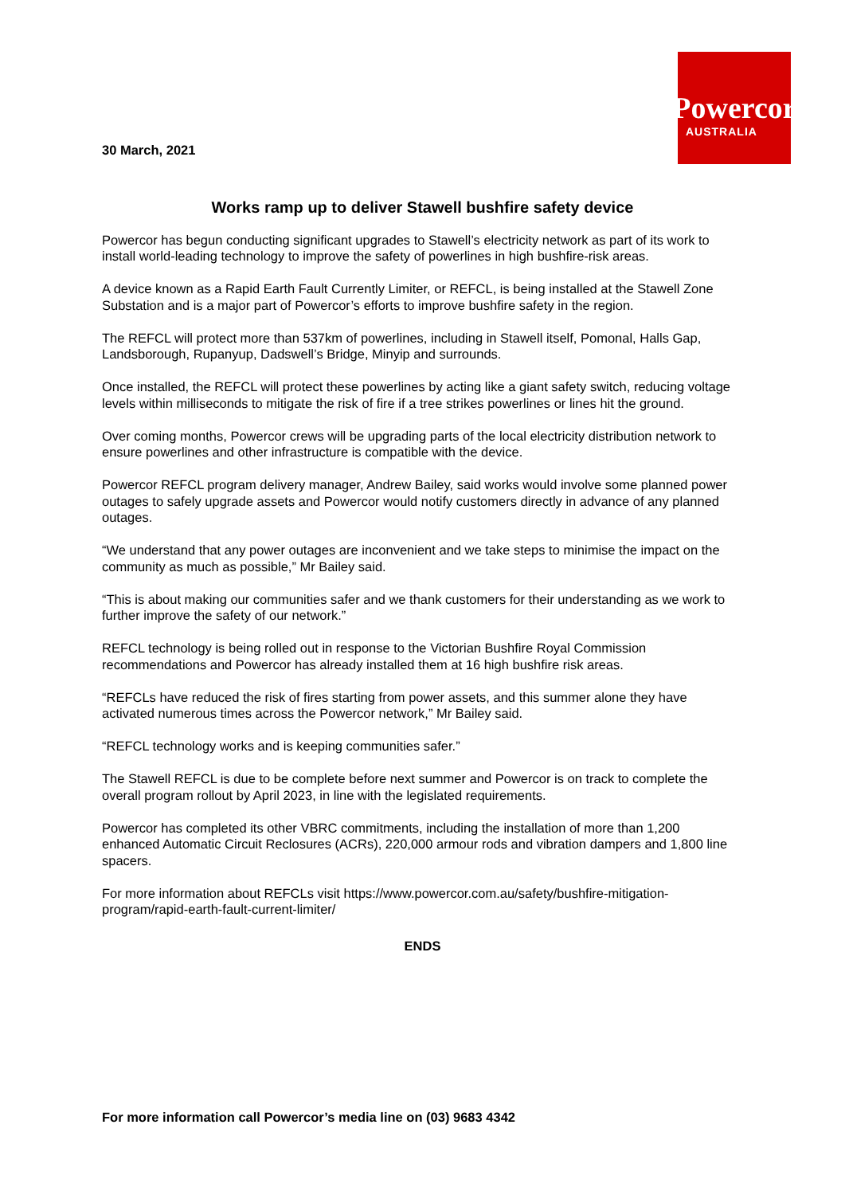30 March, 2021
Powercor
AUSTRALIA
Works ramp up to deliver Stawell bushfire safety device
Powercor has begun conducting significant upgrades to Stawell’s electricity network as part of its work to install world-leading technology to improve the safety of powerlines in high bushfire-risk areas.
A device known as a Rapid Earth Fault Currently Limiter, or REFCL, is being installed at the Stawell Zone Substation and is a major part of Powercor’s efforts to improve bushfire safety in the region.
The REFCL will protect more than 537km of powerlines, including in Stawell itself, Pomonal, Halls Gap, Landsborough, Rupanyup, Dadswell’s Bridge, Minyip and surrounds.
Once installed, the REFCL will protect these powerlines by acting like a giant safety switch, reducing voltage levels within milliseconds to mitigate the risk of fire if a tree strikes powerlines or lines hit the ground.
Over coming months, Powercor crews will be upgrading parts of the local electricity distribution network to ensure powerlines and other infrastructure is compatible with the device.
Powercor REFCL program delivery manager, Andrew Bailey, said works would involve some planned power outages to safely upgrade assets and Powercor would notify customers directly in advance of any planned outages.
“We understand that any power outages are inconvenient and we take steps to minimise the impact on the community as much as possible,” Mr Bailey said.
“This is about making our communities safer and we thank customers for their understanding as we work to further improve the safety of our network.”
REFCL technology is being rolled out in response to the Victorian Bushfire Royal Commission recommendations and Powercor has already installed them at 16 high bushfire risk areas.
“REFCLs have reduced the risk of fires starting from power assets, and this summer alone they have activated numerous times across the Powercor network,” Mr Bailey said.
“REFCL technology works and is keeping communities safer.”
The Stawell REFCL is due to be complete before next summer and Powercor is on track to complete the overall program rollout by April 2023, in line with the legislated requirements.
Powercor has completed its other VBRC commitments, including the installation of more than 1,200 enhanced Automatic Circuit Reclosures (ACRs), 220,000 armour rods and vibration dampers and 1,800 line spacers.
For more information about REFCLs visit https://www.powercor.com.au/safety/bushfire-mitigation-program/rapid-earth-fault-current-limiter/
ENDS
For more information call Powercor’s media line on (03) 9683 4342